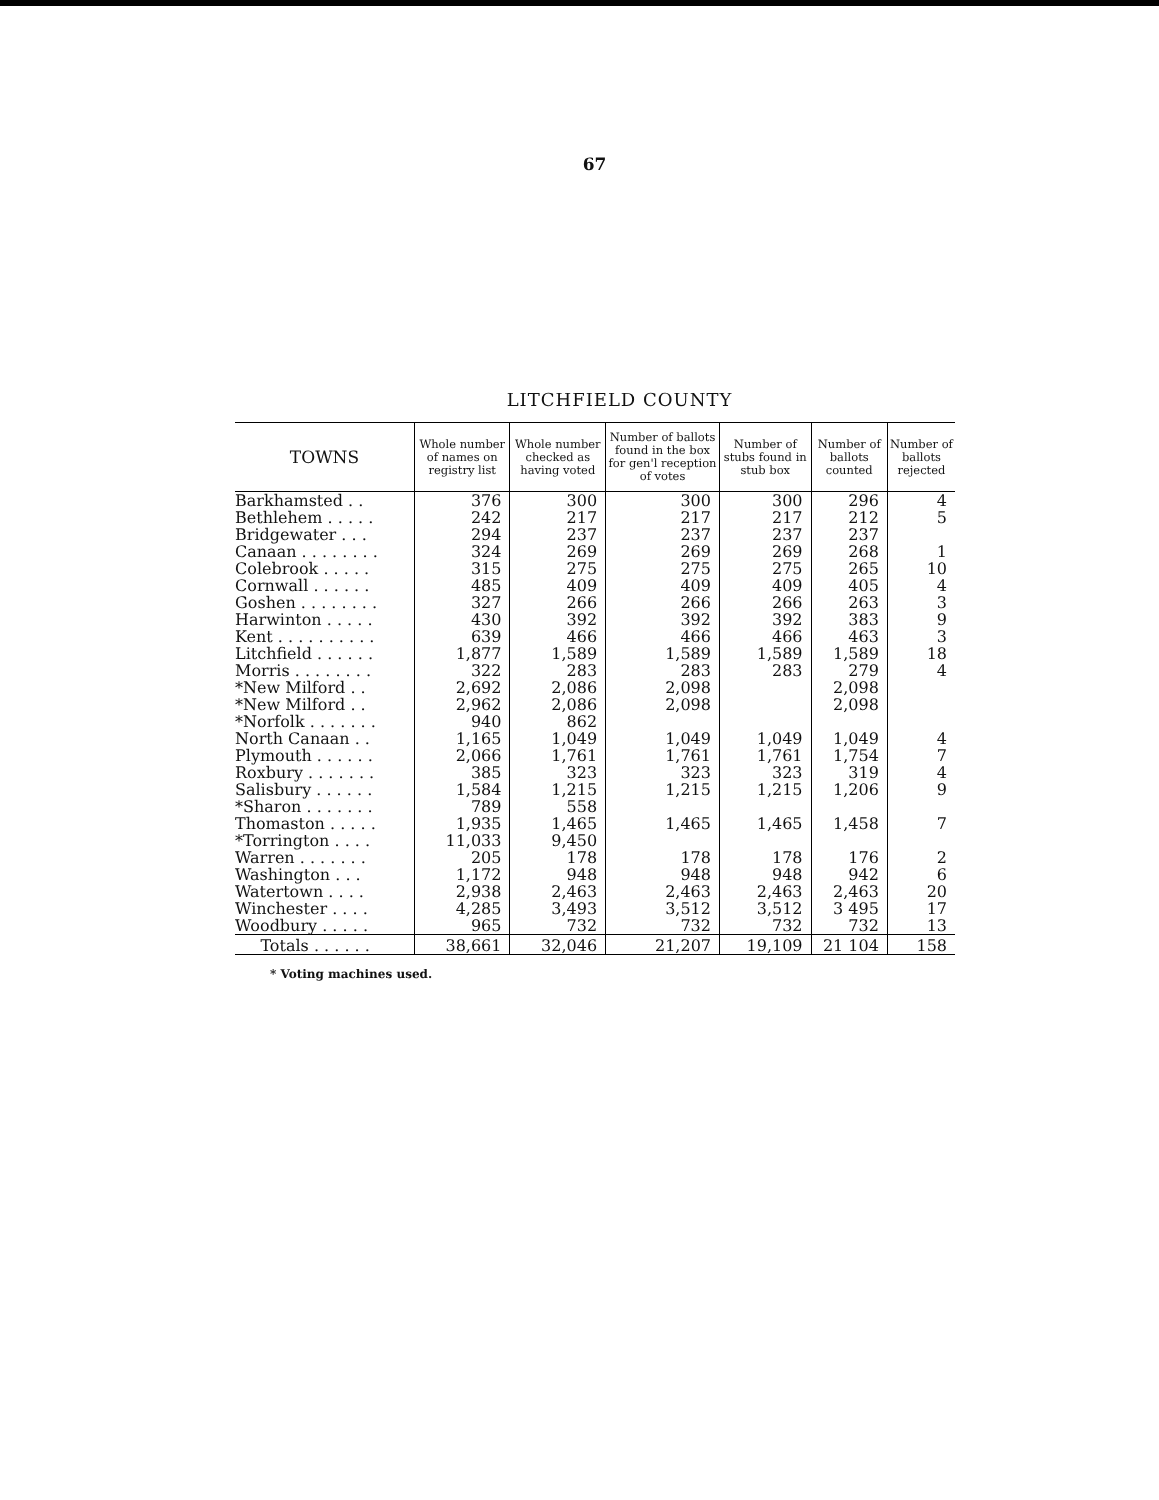67
LITCHFIELD COUNTY
| TOWNS | Whole number of names on registry list | Whole number checked as having voted | Number of ballots found in the box for gen'l reception of votes | Number of stubs found in stub box | Number of ballots counted | Number of ballots rejected |
| --- | --- | --- | --- | --- | --- | --- |
| Barkhamsted . . | 376 | 300 | 300 | 300 | 296 | 4 |
| Bethlehem . . . . . | 242 | 217 | 217 | 217 | 212 | 5 |
| Bridgewater . . . | 294 | 237 | 237 | 237 | 237 | |
| Canaan . . . . . . . . | 324 | 269 | 269 | 269 | 268 | 1 |
| Colebrook . . . . . | 315 | 275 | 275 | 275 | 265 | 10 |
| Cornwall . . . . . . | 485 | 409 | 409 | 409 | 405 | 4 |
| Goshen . . . . . . . . | 327 | 266 | 266 | 266 | 263 | 3 |
| Harwinton . . . . . | 430 | 392 | 392 | 392 | 383 | 9 |
| Kent . . . . . . . . . . | 639 | 466 | 466 | 466 | 463 | 3 |
| Litchfield . . . . . . | 1,877 | 1,589 | 1,589 | 1,589 | 1,589 | 18 |
| Morris . . . . . . . . | 322 | 283 | 283 | 283 | 279 | 4 |
| *New Milford . . | 2,692 | 2,086 | 2,098 | | 2,098 | |
| *New Milford . . | 2,962 | 2,086 | 2,098 | | 2,098 | |
| *Norfolk . . . . . . . | 940 | 862 | | | | |
| North Canaan . . | 1,165 | 1,049 | 1,049 | 1,049 | 1,049 | 4 |
| Plymouth . . . . . . | 2,066 | 1,761 | 1,761 | 1,761 | 1,754 | 7 |
| Roxbury . . . . . . . | 385 | 323 | 323 | 323 | 319 | 4 |
| Salisbury . . . . . . | 1,584 | 1,215 | 1,215 | 1,215 | 1,206 | 9 |
| *Sharon . . . . . . . | 789 | 558 | | | | |
| Thomaston . . . . . | 1,935 | 1,465 | 1,465 | 1,465 | 1,458 | 7 |
| *Torrington . . . . | 11,033 | 9,450 | | | | |
| Warren . . . . . . . | 205 | 178 | 178 | 178 | 176 | 2 |
| Washington . . . | 1,172 | 948 | 948 | 948 | 942 | 6 |
| Watertown . . . . | 2,938 | 2,463 | 2,463 | 2,463 | 2,463 | 20 |
| Winchester . . . . | 4,285 | 3,493 | 3,512 | 3,512 | 3 495 | 17 |
| Woodbury . . . . . | 965 | 732 | 732 | 732 | 732 | 13 |
| Totals . . . . . . | 38,661 | 32,046 | 21,207 | 19,109 | 21 104 | 158 |
* Voting machines used.